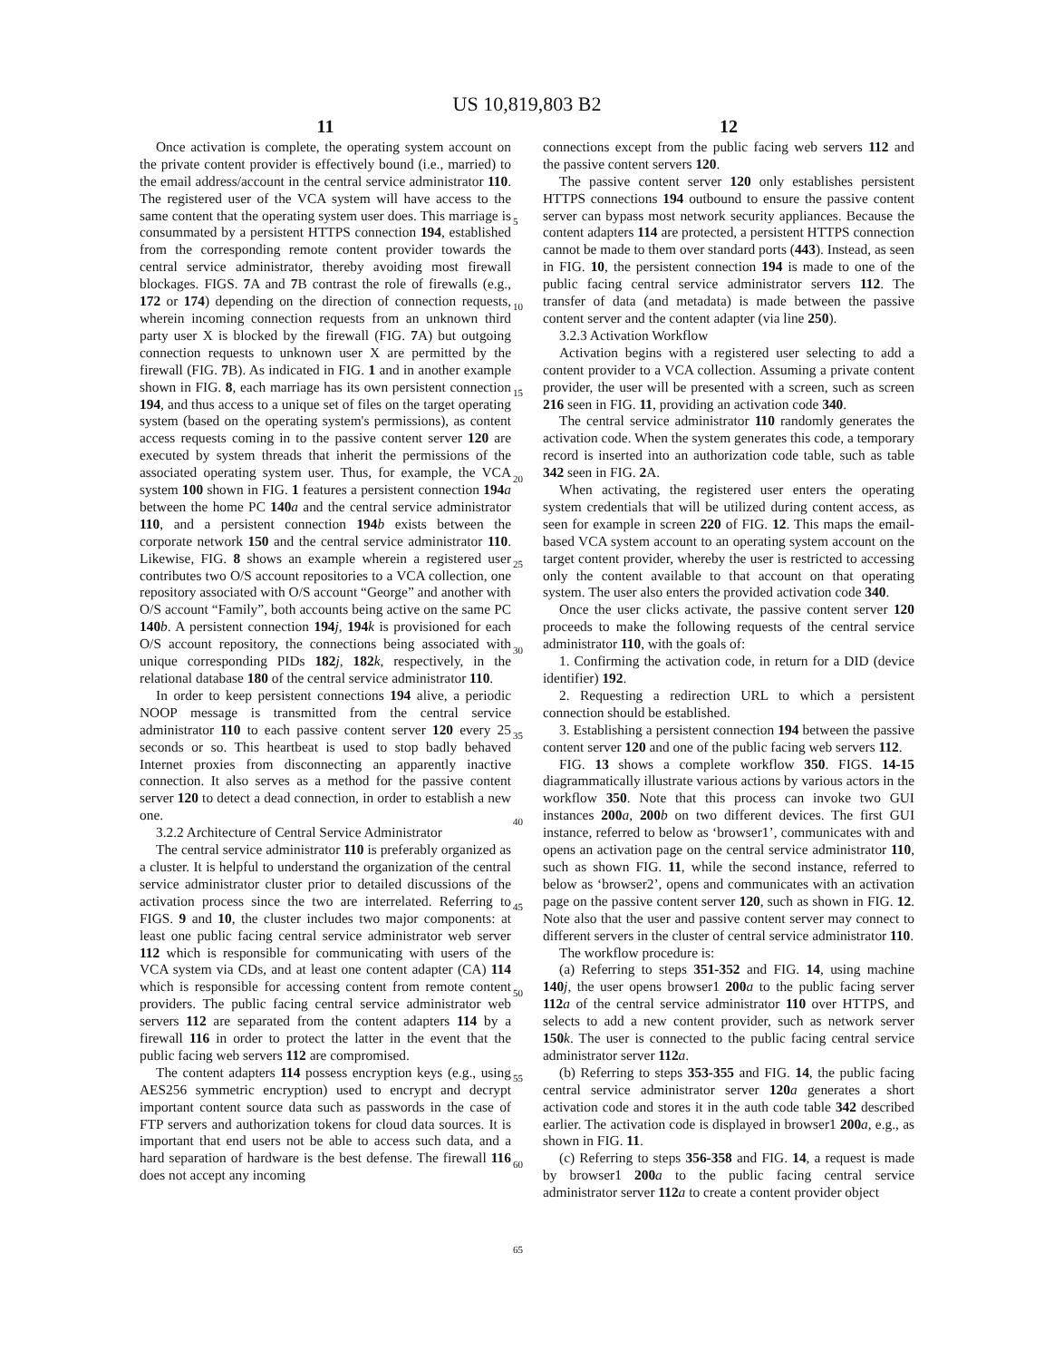US 10,819,803 B2
11
Once activation is complete, the operating system account on the private content provider is effectively bound (i.e., married) to the email address/account in the central service administrator 110. The registered user of the VCA system will have access to the same content that the operating system user does. This marriage is consummated by a persistent HTTPS connection 194, established from the corresponding remote content provider towards the central service administrator, thereby avoiding most firewall blockages. FIGS. 7 A and 7 B contrast the role of firewalls (e.g., 172 or 174) depending on the direction of connection requests, wherein incoming connection requests from an unknown third party user X is blocked by the firewall (FIG. 7 A) but outgoing connection requests to unknown user X are permitted by the firewall (FIG. 7 B). As indicated in FIG. 1 and in another example shown in FIG. 8, each marriage has its own persistent connection 194, and thus access to a unique set of files on the target operating system (based on the operating system's permissions), as content access requests coming in to the passive content server 120 are executed by system threads that inherit the permissions of the associated operating system user. Thus, for example, the VCA system 100 shown in FIG. 1 features a persistent connection 194 a between the home PC 140 a and the central service administrator 110, and a persistent connection 194 b exists between the corporate network 150 and the central service administrator 110. Likewise, FIG. 8 shows an example wherein a registered user contributes two O/S account repositories to a VCA collection, one repository associated with O/S account “George” and another with O/S account “Family”, both accounts being active on the same PC 140 b. A persistent connection 194 j, 194 k is provisioned for each O/S account repository, the connections being associated with unique corresponding PIDs 182 j, 182 k, respectively, in the relational database 180 of the central service administrator 110.
In order to keep persistent connections 194 alive, a periodic NOOP message is transmitted from the central service administrator 110 to each passive content server 120 every 25 seconds or so. This heartbeat is used to stop badly behaved Internet proxies from disconnecting an apparently inactive connection. It also serves as a method for the passive content server 120 to detect a dead connection, in order to establish a new one.
3.2.2 Architecture of Central Service Administrator
The central service administrator 110 is preferably organized as a cluster. It is helpful to understand the organization of the central service administrator cluster prior to detailed discussions of the activation process since the two are interrelated. Referring to FIGS. 9 and 10, the cluster includes two major components: at least one public facing central service administrator web server 112 which is responsible for communicating with users of the VCA system via CDs, and at least one content adapter (CA) 114 which is responsible for accessing content from remote content providers. The public facing central service administrator web servers 112 are separated from the content adapters 114 by a firewall 116 in order to protect the latter in the event that the public facing web servers 112 are compromised.
The content adapters 114 possess encryption keys (e.g., using AES256 symmetric encryption) used to encrypt and decrypt important content source data such as passwords in the case of FTP servers and authorization tokens for cloud data sources. It is important that end users not be able to access such data, and a hard separation of hardware is the best defense. The firewall 116 does not accept any incoming
12
connections except from the public facing web servers 112 and the passive content servers 120.
The passive content server 120 only establishes persistent HTTPS connections 194 outbound to ensure the passive content server can bypass most network security appliances. Because the content adapters 114 are protected, a persistent HTTPS connection cannot be made to them over standard ports (443). Instead, as seen in FIG. 10, the persistent connection 194 is made to one of the public facing central service administrator servers 112. The transfer of data (and metadata) is made between the passive content server and the content adapter (via line 250).
3.2.3 Activation Workflow
Activation begins with a registered user selecting to add a content provider to a VCA collection. Assuming a private content provider, the user will be presented with a screen, such as screen 216 seen in FIG. 11, providing an activation code 340.
The central service administrator 110 randomly generates the activation code. When the system generates this code, a temporary record is inserted into an authorization code table, such as table 342 seen in FIG. 2 A.
When activating, the registered user enters the operating system credentials that will be utilized during content access, as seen for example in screen 220 of FIG. 12. This maps the email-based VCA system account to an operating system account on the target content provider, whereby the user is restricted to accessing only the content available to that account on that operating system. The user also enters the provided activation code 340.
Once the user clicks activate, the passive content server 120 proceeds to make the following requests of the central service administrator 110, with the goals of:
1. Confirming the activation code, in return for a DID (device identifier) 192.
2. Requesting a redirection URL to which a persistent connection should be established.
3. Establishing a persistent connection 194 between the passive content server 120 and one of the public facing web servers 112.
FIG. 13 shows a complete workflow 350. FIGS. 14-15 diagrammatically illustrate various actions by various actors in the workflow 350. Note that this process can invoke two GUI instances 200 a, 200 b on two different devices. The first GUI instance, referred to below as ‘browser1’, communicates with and opens an activation page on the central service administrator 110, such as shown FIG. 11, while the second instance, referred to below as ‘browser2’, opens and communicates with an activation page on the passive content server 120, such as shown in FIG. 12. Note also that the user and passive content server may connect to different servers in the cluster of central service administrator 110.
The workflow procedure is:
(a) Referring to steps 351-352 and FIG. 14, using machine 140 j, the user opens browser1 200 a to the public facing server 112 a of the central service administrator 110 over HTTPS, and selects to add a new content provider, such as network server 150 k. The user is connected to the public facing central service administrator server 112 a.
(b) Referring to steps 353-355 and FIG. 14, the public facing central service administrator server 120 a generates a short activation code and stores it in the auth code table 342 described earlier. The activation code is displayed in browser1 200 a, e.g., as shown in FIG. 11.
(c) Referring to steps 356-358 and FIG. 14, a request is made by browser1 200 a to the public facing central service administrator server 112 a to create a content provider object
5
10
15
20
25
30
35
40
45
50
55
60
65